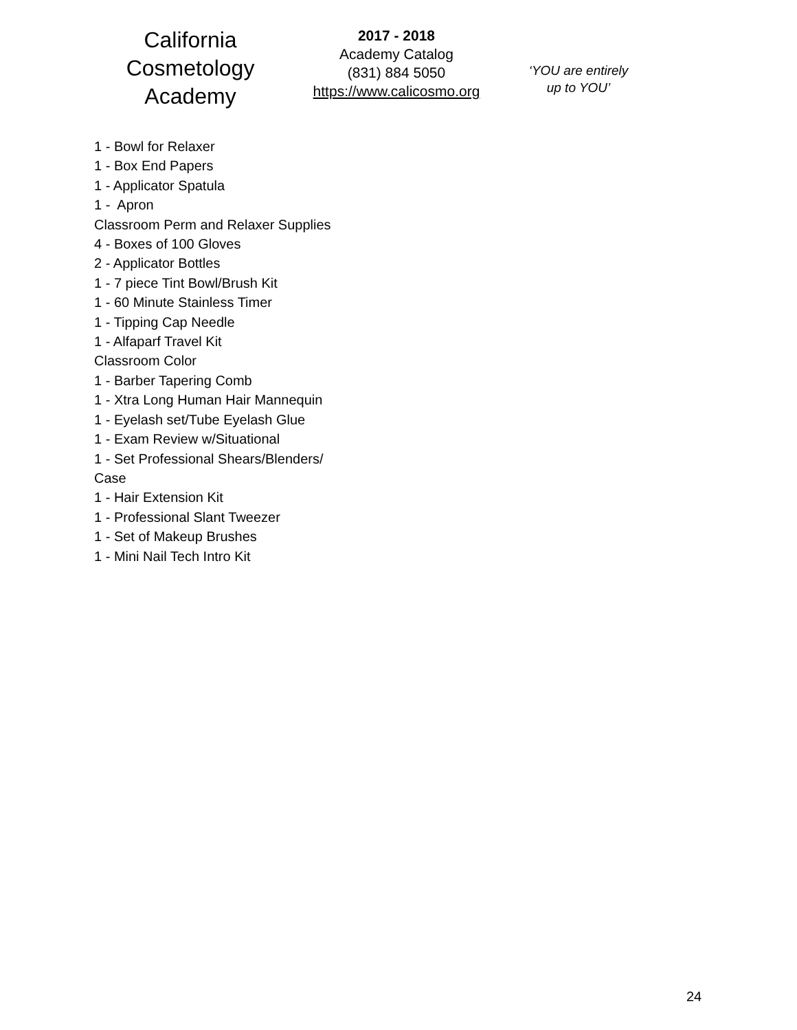California
Cosmetology
Academy
2017 - 2018
Academy Catalog
(831) 884 5050
https://www.calicosmo.org
‘YOU are entirely
up to YOU’
1 - Bowl for Relaxer
1 - Box End Papers
1 - Applicator Spatula
1 - Apron
Classroom Perm and Relaxer Supplies
4 - Boxes of 100 Gloves
2 - Applicator Bottles
1 - 7 piece Tint Bowl/Brush Kit
1 - 60 Minute Stainless Timer
1 - Tipping Cap Needle
1 - Alfaparf Travel Kit
Classroom Color
1 - Barber Tapering Comb
1 - Xtra Long Human Hair Mannequin
1 - Eyelash set/Tube Eyelash Glue
1 - Exam Review w/Situational
1 - Set Professional Shears/Blenders/
Case
1 - Hair Extension Kit
1 - Professional Slant Tweezer
1 - Set of Makeup Brushes
1 - Mini Nail Tech Intro Kit
24